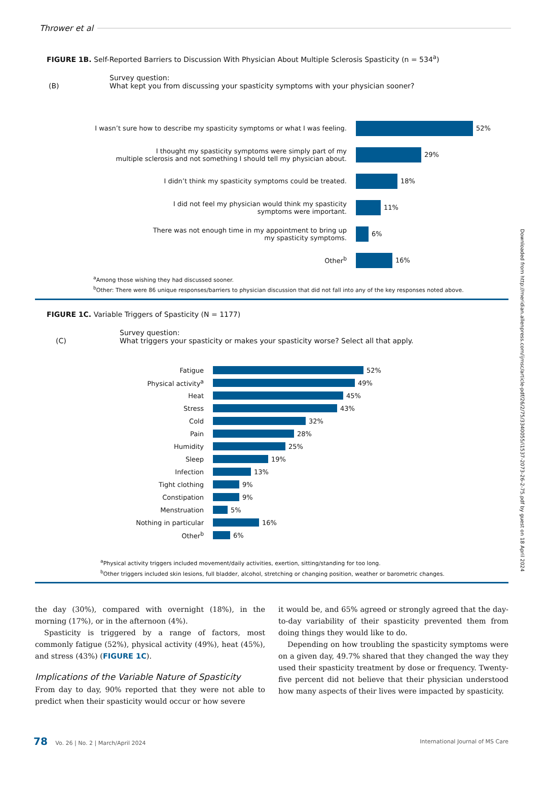Thrower et al
FIGURE 1B. Self-Reported Barriers to Discussion With Physician About Multiple Sclerosis Spasticity (n = 534<sup>a</sup>)
(B)
Survey question:
What kept you from discussing your spasticity symptoms with your physician sooner?
I wasn’t sure how to describe my spasticity symptoms or what I was feeling.
52%
I thought my spasticity symptoms were simply part of my
multiple sclerosis and not something I should tell my physician about.
29%
I didn’t think my spasticity symptoms could be treated.
18%
I did not feel my physician would think my spasticity
symptoms were important.
11%
There was not enough time in my appointment to bring up
my spasticity symptoms.
6%
Other<sup>b</sup>
16%
<sup>a</sup> Among those wishing they had discussed sooner.
<sup>b</sup> Other: There were 86 unique responses/barriers to physician discussion that did not fall into any of the key responses noted above.
FIGURE 1C. Variable Triggers of Spasticity (N = 1177)
(C)
Survey question:
What triggers your spasticity or makes your spasticity worse? Select all that apply.
Fatigue
52%
Physical activity<sup>a</sup>
49%
Heat
45%
Stress
43%
Cold
32%
Pain
28%
Humidity
25%
Sleep
19%
Infection
13%
Tight clothing
9%
Constipation
9%
Menstruation
5%
Nothing in particular
16%
Other<sup>b</sup>
6%
<sup>a</sup> Physical activity triggers included movement/daily activities, exertion, sitting/standing for too long.
<sup>b</sup> Other triggers included skin lesions, full bladder, alcohol, stretching or changing position, weather or barometric changes.
Downloaded from http://meridian.allenpress.com/ijmsc/article-pdf/26/2/75/3340055/i1537-2073-26-2-75.pdf by guest on 18 April 2024
the day (30%), compared with overnight (18%), in the morning (17%), or in the afternoon (4%).
Spasticity is triggered by a range of factors, most commonly fatigue (52%), physical activity (49%), heat (45%), and stress (43%) (FIGURE 1C).
Implications of the Variable Nature of Spasticity
From day to day, 90% reported that they were not able to predict when their spasticity would occur or how severe
it would be, and 65% agreed or strongly agreed that the day-to-day variability of their spasticity prevented them from doing things they would like to do.
Depending on how troubling the spasticity symptoms were on a given day, 49.7% shared that they changed the way they used their spasticity treatment by dose or frequency. Twenty-five percent did not believe that their physician understood how many aspects of their lives were impacted by spasticity.
78 Vo. 26 | No. 2 | March/April 2024
International Journal of MS Care